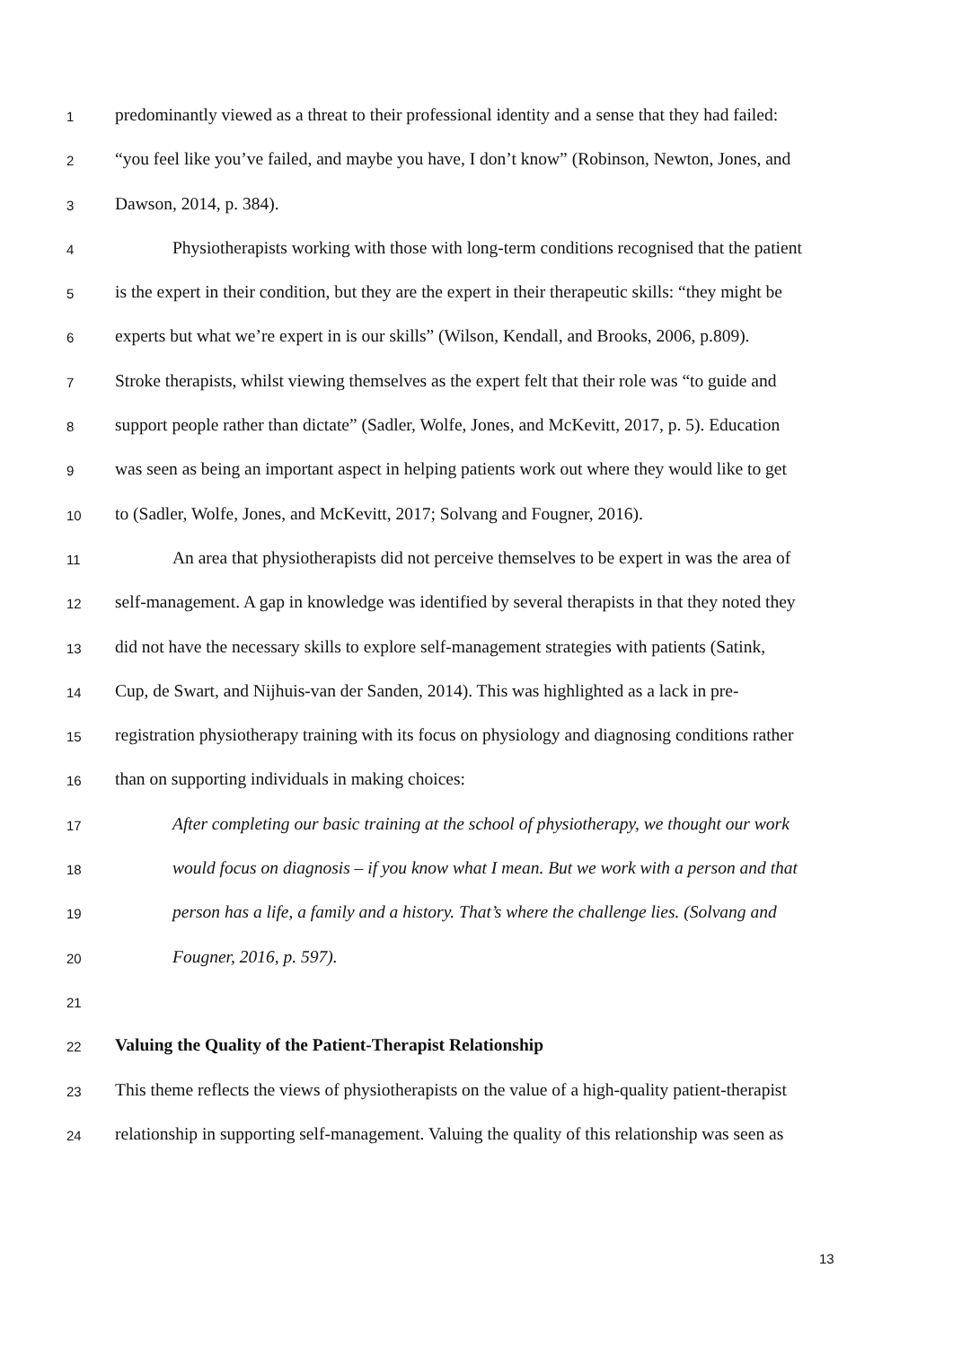1 predominantly viewed as a threat to their professional identity and a sense that they had failed:
2 “you feel like you’ve failed, and maybe you have, I don’t know” (Robinson, Newton, Jones, and
3 Dawson, 2014, p. 384).
4 Physiotherapists working with those with long-term conditions recognised that the patient
5 is the expert in their condition, but they are the expert in their therapeutic skills: “they might be
6 experts but what we’re expert in is our skills” (Wilson, Kendall, and Brooks, 2006, p.809).
7 Stroke therapists, whilst viewing themselves as the expert felt that their role was “to guide and
8 support people rather than dictate” (Sadler, Wolfe, Jones, and McKevitt, 2017, p. 5). Education
9 was seen as being an important aspect in helping patients work out where they would like to get
10 to (Sadler, Wolfe, Jones, and McKevitt, 2017; Solvang and Fougner, 2016).
11 An area that physiotherapists did not perceive themselves to be expert in was the area of
12 self-management. A gap in knowledge was identified by several therapists in that they noted they
13 did not have the necessary skills to explore self-management strategies with patients (Satink,
14 Cup, de Swart, and Nijhuis-van der Sanden, 2014). This was highlighted as a lack in pre-
15 registration physiotherapy training with its focus on physiology and diagnosing conditions rather
16 than on supporting individuals in making choices:
17 After completing our basic training at the school of physiotherapy, we thought our work
18 would focus on diagnosis – if you know what I mean. But we work with a person and that
19 person has a life, a family and a history. That’s where the challenge lies. (Solvang and
20 Fougner, 2016, p. 597).
21
22 Valuing the Quality of the Patient-Therapist Relationship
23 This theme reflects the views of physiotherapists on the value of a high-quality patient-therapist
24 relationship in supporting self-management. Valuing the quality of this relationship was seen as
13